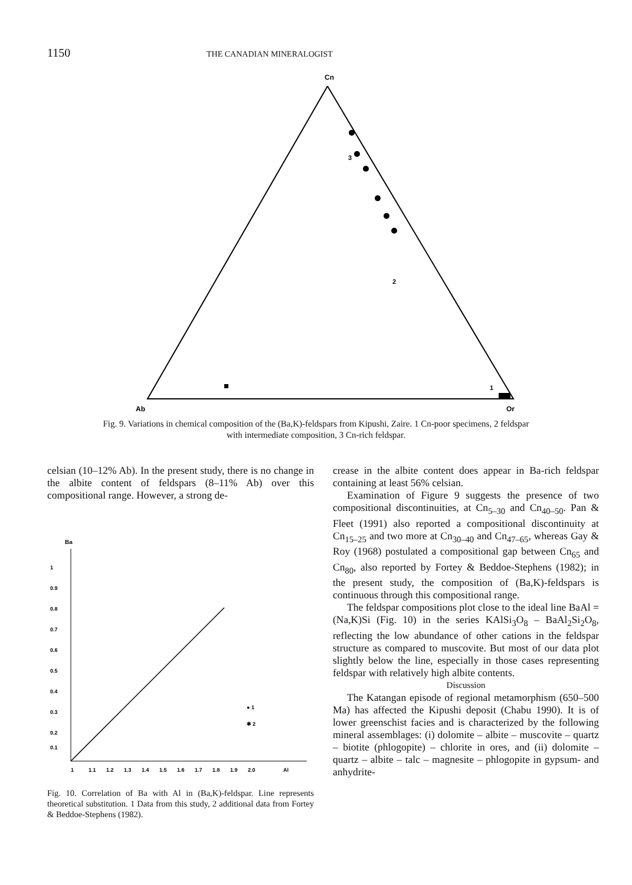1150 THE CANADIAN MINERALOGIST
Cn
Ab
Or
3
2
1
Fig. 9. Variations in chemical composition of the (Ba,K)-feldspars from Kipushi, Zaire. 1 Cn-poor specimens, 2 feldspar with intermediate composition, 3 Cn-rich feldspar.
celsian (10–12% Ab). In the present study, there is no change in the albite content of feldspars (8–11% Ab) over this compositional range. However, a strong de-
Ba
1
0.9
0.8
0.7
0.6
0.5
0.4
0.3
0.2
0.1
1
1.1
1.2
1.3
1.4
1.5
1.6
1.7
1.8
1.9
2.0
Al
● 1
✱ 2
Fig. 10. Correlation of Ba with Al in (Ba,K)-feldspar. Line represents theoretical substitution. 1 Data from this study, 2 additional data from Fortey & Beddoe-Stephens (1982).
crease in the albite content does appear in Ba-rich feldspar containing at least 56% celsian.
Examination of Figure 9 suggests the presence of two compositional discontinuities, at Cn<sub>5–30</sub> and Cn<sub>40–50</sub>. Pan & Fleet (1991) also reported a compositional discontinuity at Cn<sub>15–25</sub> and two more at Cn<sub>30–40</sub> and Cn<sub>47–65</sub>, whereas Gay & Roy (1968) postulated a compositional gap between Cn<sub>65</sub> and Cn<sub>80</sub>, also reported by Fortey & Beddoe-Stephens (1982); in the present study, the composition of (Ba,K)-feldspars is continuous through this compositional range.
The feldspar compositions plot close to the ideal line BaAl = (Na,K)Si (Fig. 10) in the series KAlSi<sub>3</sub>O<sub>8</sub> – BaAl<sub>2</sub>Si<sub>2</sub>O<sub>8</sub>, reflecting the low abundance of other cations in the feldspar structure as compared to muscovite. But most of our data plot slightly below the line, especially in those cases representing feldspar with relatively high albite contents.
Discussion
The Katangan episode of regional metamorphism (650–500 Ma) has affected the Kipushi deposit (Chabu 1990). It is of lower greenschist facies and is characterized by the following mineral assemblages: (i) dolomite – albite – muscovite – quartz – biotite (phlogopite) – chlorite in ores, and (ii) dolomite – quartz – albite – talc – magnesite – phlogopite in gypsum- and anhydrite-